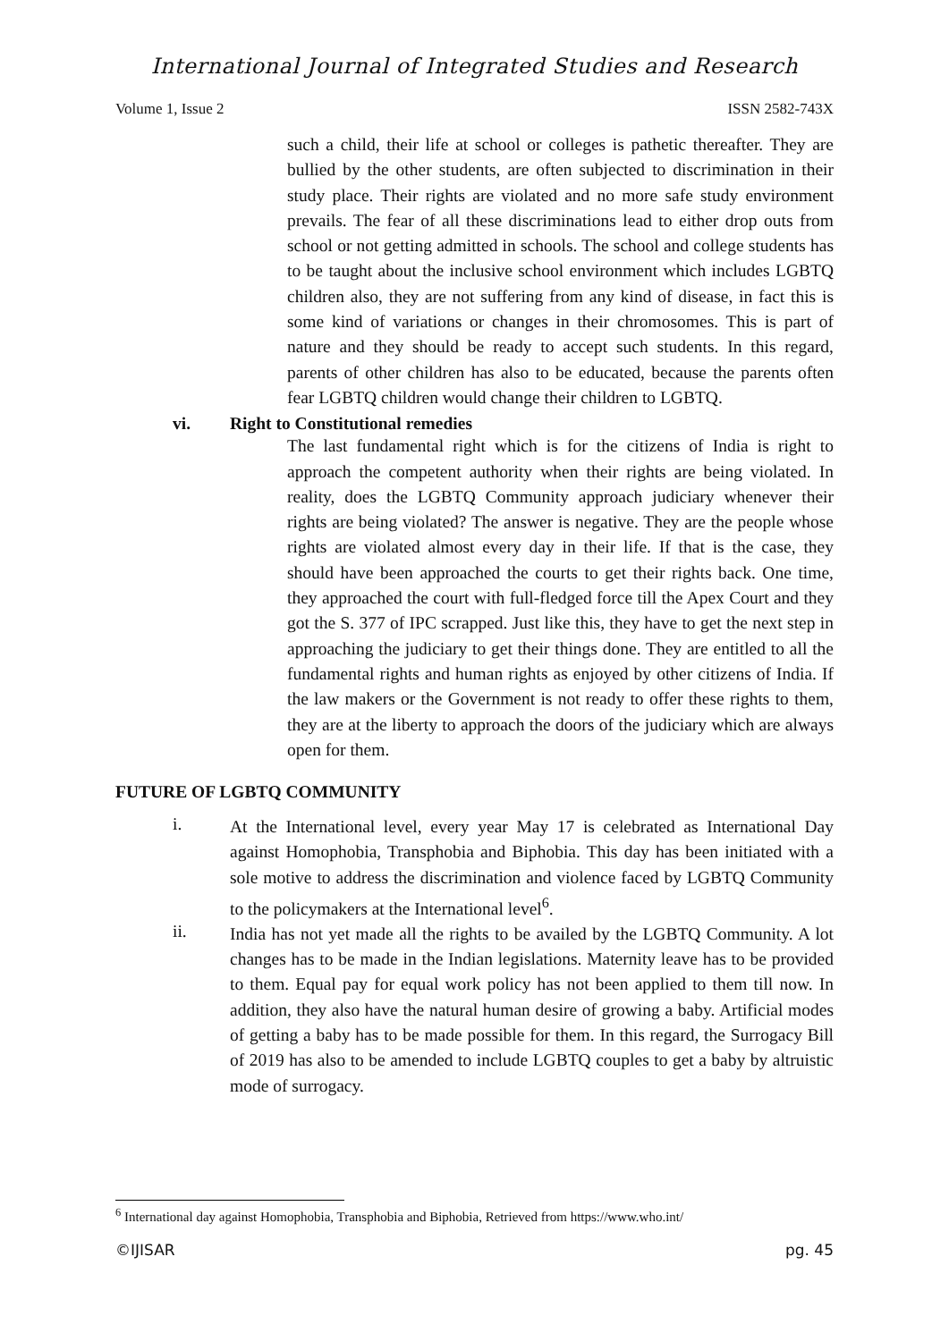International Journal of Integrated Studies and Research
Volume 1, Issue 2 ISSN 2582-743X
such a child, their life at school or colleges is pathetic thereafter. They are bullied by the other students, are often subjected to discrimination in their study place. Their rights are violated and no more safe study environment prevails. The fear of all these discriminations lead to either drop outs from school or not getting admitted in schools. The school and college students has to be taught about the inclusive school environment which includes LGBTQ children also, they are not suffering from any kind of disease, in fact this is some kind of variations or changes in their chromosomes. This is part of nature and they should be ready to accept such students. In this regard, parents of other children has also to be educated, because the parents often fear LGBTQ children would change their children to LGBTQ.
vi. Right to Constitutional remedies
The last fundamental right which is for the citizens of India is right to approach the competent authority when their rights are being violated. In reality, does the LGBTQ Community approach judiciary whenever their rights are being violated? The answer is negative. They are the people whose rights are violated almost every day in their life. If that is the case, they should have been approached the courts to get their rights back. One time, they approached the court with full-fledged force till the Apex Court and they got the S. 377 of IPC scrapped. Just like this, they have to get the next step in approaching the judiciary to get their things done. They are entitled to all the fundamental rights and human rights as enjoyed by other citizens of India. If the law makers or the Government is not ready to offer these rights to them, they are at the liberty to approach the doors of the judiciary which are always open for them.
FUTURE OF LGBTQ COMMUNITY
i.
At the International level, every year May 17 is celebrated as International Day against Homophobia, Transphobia and Biphobia. This day has been initiated with a sole motive to address the discrimination and violence faced by LGBTQ Community to the policymakers at the International level<sup>6</sup>.
ii.
India has not yet made all the rights to be availed by the LGBTQ Community. A lot changes has to be made in the Indian legislations. Maternity leave has to be provided to them. Equal pay for equal work policy has not been applied to them till now. In addition, they also have the natural human desire of growing a baby. Artificial modes of getting a baby has to be made possible for them. In this regard, the Surrogacy Bill of 2019 has also to be amended to include LGBTQ couples to get a baby by altruistic mode of surrogacy.
<sup>6</sup> International day against Homophobia, Transphobia and Biphobia, Retrieved from https://www.who.int/
©IJISAR pg. 45